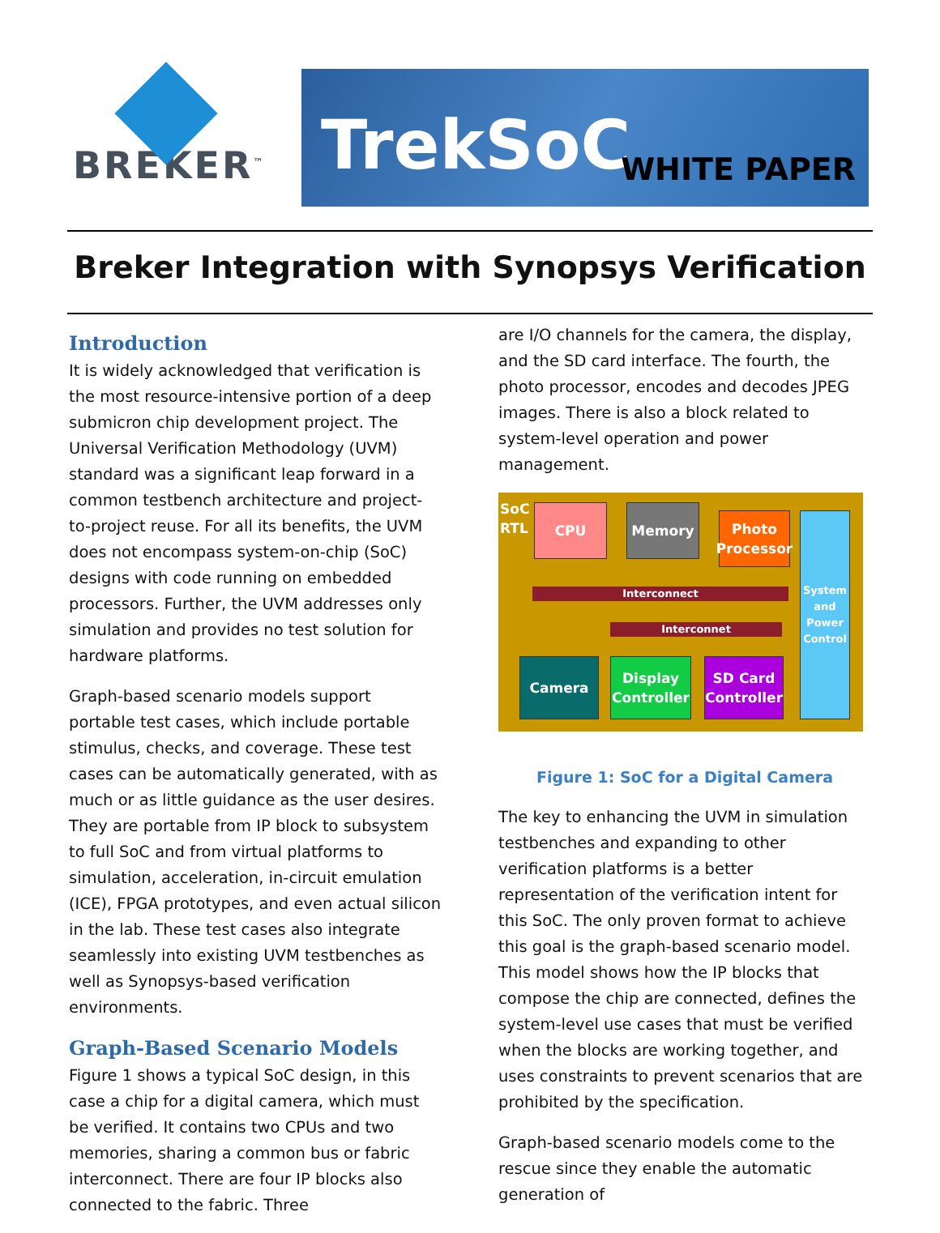BREKER<sup>™</sup>
TrekSoC WHITE PAPER
Breker Integration with Synopsys Verification
Introduction
It is widely acknowledged that verification is the most resource-intensive portion of a deep submicron chip development project. The Universal Verification Methodology (UVM) standard was a significant leap forward in a common testbench architecture and project-to-project reuse. For all its benefits, the UVM does not encompass system-on-chip (SoC) designs with code running on embedded processors. Further, the UVM addresses only simulation and provides no test solution for hardware platforms.
Graph-based scenario models support portable test cases, which include portable stimulus, checks, and coverage. These test cases can be automatically generated, with as much or as little guidance as the user desires. They are portable from IP block to subsystem to full SoC and from virtual platforms to simulation, acceleration, in-circuit emulation (ICE), FPGA prototypes, and even actual silicon in the lab. These test cases also integrate seamlessly into existing UVM testbenches as well as Synopsys-based verification environments.
Graph-Based Scenario Models
Figure 1 shows a typical SoC design, in this case a chip for a digital camera, which must be verified. It contains two CPUs and two memories, sharing a common bus or fabric interconnect. There are four IP blocks also connected to the fabric. Three
are I/O channels for the camera, the display, and the SD card interface. The fourth, the photo processor, encodes and decodes JPEG images. There is also a block related to system-level operation and power management.
SoC
RTL
CPU Memory
Photo Processor
System and Power Control
Interconnect
Interconnet
Camera
Display Controller
SD Card Controller
Figure 1: SoC for a Digital Camera
The key to enhancing the UVM in simulation testbenches and expanding to other verification platforms is a better representation of the verification intent for this SoC. The only proven format to achieve this goal is the graph-based scenario model. This model shows how the IP blocks that compose the chip are connected, defines the system-level use cases that must be verified when the blocks are working together, and uses constraints to prevent scenarios that are prohibited by the specification.
Graph-based scenario models come to the rescue since they enable the automatic generation of